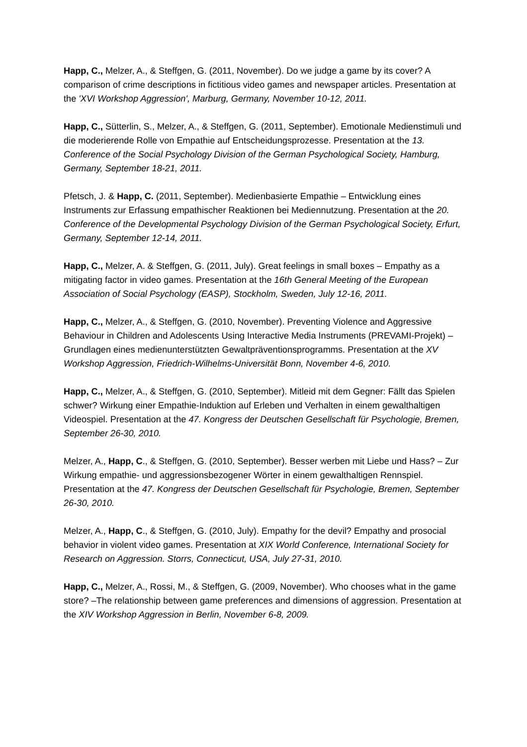Happ, C., Melzer, A., & Steffgen, G. (2011, November). Do we judge a game by its cover? A comparison of crime descriptions in fictitious video games and newspaper articles. Presentation at the 'XVI Workshop Aggression', Marburg, Germany, November 10-12, 2011.
Happ, C., Sütterlin, S., Melzer, A., & Steffgen, G. (2011, September). Emotionale Medienstimuli und die moderierende Rolle von Empathie auf Entscheidungsprozesse. Presentation at the 13. Conference of the Social Psychology Division of the German Psychological Society, Hamburg, Germany, September 18-21, 2011.
Pfetsch, J. & Happ, C. (2011, September). Medienbasierte Empathie – Entwicklung eines Instruments zur Erfassung empathischer Reaktionen bei Mediennutzung. Presentation at the 20. Conference of the Developmental Psychology Division of the German Psychological Society, Erfurt, Germany, September 12-14, 2011.
Happ, C., Melzer, A. & Steffgen, G. (2011, July). Great feelings in small boxes – Empathy as a mitigating factor in video games. Presentation at the 16th General Meeting of the European Association of Social Psychology (EASP), Stockholm, Sweden, July 12-16, 2011.
Happ, C., Melzer, A., & Steffgen, G. (2010, November). Preventing Violence and Aggressive Behaviour in Children and Adolescents Using Interactive Media Instruments (PREVAMI-Projekt) – Grundlagen eines medienunterstützten Gewaltpräventionsprogramms. Presentation at the XV Workshop Aggression, Friedrich-Wilhelms-Universität Bonn, November 4-6, 2010.
Happ, C., Melzer, A., & Steffgen, G. (2010, September). Mitleid mit dem Gegner: Fällt das Spielen schwer? Wirkung einer Empathie-Induktion auf Erleben und Verhalten in einem gewalthaltigen Videospiel. Presentation at the 47. Kongress der Deutschen Gesellschaft für Psychologie, Bremen, September 26-30, 2010.
Melzer, A., Happ, C., & Steffgen, G. (2010, September). Besser werben mit Liebe und Hass? – Zur Wirkung empathie- und aggressionsbezogener Wörter in einem gewalthaltigen Rennspiel. Presentation at the 47. Kongress der Deutschen Gesellschaft für Psychologie, Bremen, September 26-30, 2010.
Melzer, A., Happ, C., & Steffgen, G. (2010, July). Empathy for the devil? Empathy and prosocial behavior in violent video games. Presentation at XIX World Conference, International Society for Research on Aggression. Storrs, Connecticut, USA, July 27-31, 2010.
Happ, C., Melzer, A., Rossi, M., & Steffgen, G. (2009, November). Who chooses what in the game store? –The relationship between game preferences and dimensions of aggression. Presentation at the XIV Workshop Aggression in Berlin, November 6-8, 2009.